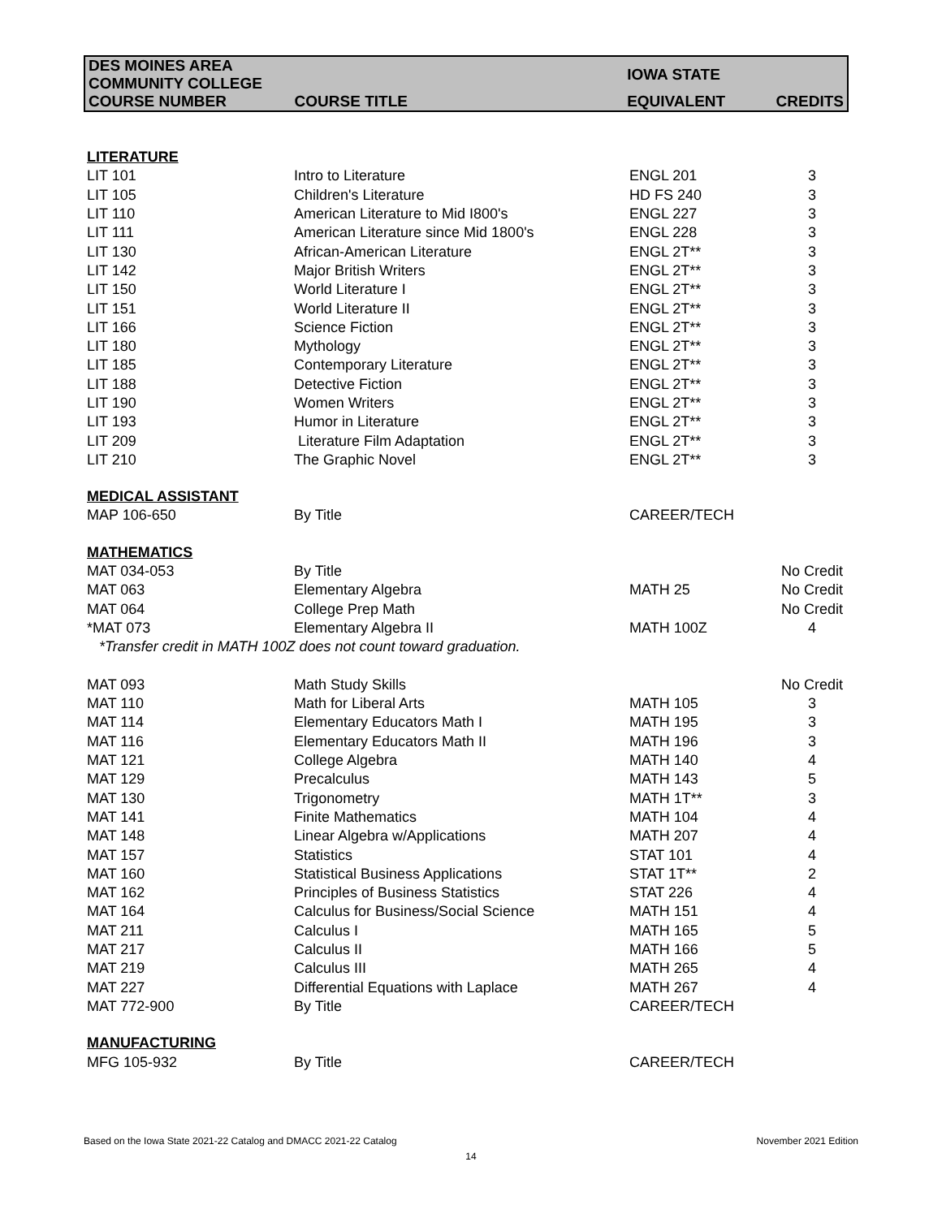| DES MOINES AREA COMMUNITY COLLEGE | | IOWA STATE | |
| --- | --- | --- | --- |
| COURSE NUMBER | COURSE TITLE | EQUIVALENT | CREDITS |
| LITERATURE | | | |
| LIT 101 | Intro to Literature | ENGL 201 | 3 |
| LIT 105 | Children's Literature | HD FS 240 | 3 |
| LIT 110 | American Literature to Mid I800's | ENGL 227 | 3 |
| LIT 111 | American Literature since Mid 1800's | ENGL 228 | 3 |
| LIT 130 | African-American Literature | ENGL 2T** | 3 |
| LIT 142 | Major British Writers | ENGL 2T** | 3 |
| LIT 150 | World Literature I | ENGL 2T** | 3 |
| LIT 151 | World Literature II | ENGL 2T** | 3 |
| LIT 166 | Science Fiction | ENGL 2T** | 3 |
| LIT 180 | Mythology | ENGL 2T** | 3 |
| LIT 185 | Contemporary Literature | ENGL 2T** | 3 |
| LIT 188 | Detective Fiction | ENGL 2T** | 3 |
| LIT 190 | Women Writers | ENGL 2T** | 3 |
| LIT 193 | Humor in Literature | ENGL 2T** | 3 |
| LIT 209 | Literature Film Adaptation | ENGL 2T** | 3 |
| LIT 210 | The Graphic Novel | ENGL 2T** | 3 |
| MEDICAL ASSISTANT | | | |
| MAP 106-650 | By Title | CAREER/TECH | |
| MATHEMATICS | | | |
| MAT 034-053 | By Title | | No Credit |
| MAT 063 | Elementary Algebra | MATH 25 | No Credit |
| MAT 064 | College Prep Math | | No Credit |
| *MAT 073 | Elementary Algebra II | MATH 100Z | 4 |
| *Transfer credit in MATH 100Z does not count toward graduation. | | | |
| MAT 093 | Math Study Skills | | No Credit |
| MAT 110 | Math for Liberal Arts | MATH 105 | 3 |
| MAT 114 | Elementary Educators Math I | MATH 195 | 3 |
| MAT 116 | Elementary Educators Math II | MATH 196 | 3 |
| MAT 121 | College Algebra | MATH 140 | 4 |
| MAT 129 | Precalculus | MATH 143 | 5 |
| MAT 130 | Trigonometry | MATH 1T** | 3 |
| MAT 141 | Finite Mathematics | MATH 104 | 4 |
| MAT 148 | Linear Algebra w/Applications | MATH 207 | 4 |
| MAT 157 | Statistics | STAT 101 | 4 |
| MAT 160 | Statistical Business Applications | STAT 1T** | 2 |
| MAT 162 | Principles of Business Statistics | STAT 226 | 4 |
| MAT 164 | Calculus for Business/Social Science | MATH 151 | 4 |
| MAT 211 | Calculus I | MATH 165 | 5 |
| MAT 217 | Calculus II | MATH 166 | 5 |
| MAT 219 | Calculus III | MATH 265 | 4 |
| MAT 227 | Differential Equations with Laplace | MATH 267 | 4 |
| MAT 772-900 | By Title | CAREER/TECH | |
| MANUFACTURING | | | |
| MFG 105-932 | By Title | CAREER/TECH | |
Based on the Iowa State 2021-22 Catalog and DMACC 2021-22 Catalog November 2021 Edition
14